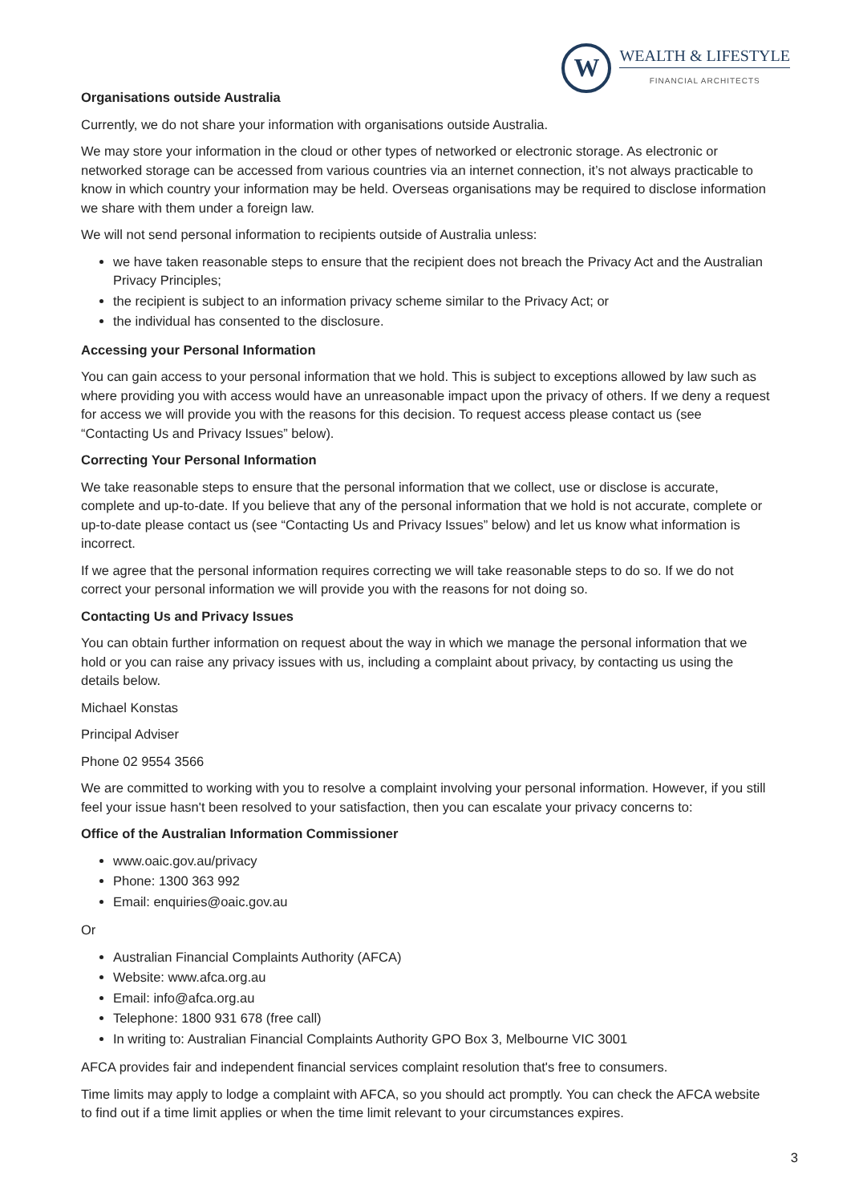W
WEALTH & LIFESTYLE
FINANCIAL ARCHITECTS
Organisations outside Australia
Currently, we do not share your information with organisations outside Australia.
We may store your information in the cloud or other types of networked or electronic storage. As electronic or networked storage can be accessed from various countries via an internet connection, it’s not always practicable to know in which country your information may be held. Overseas organisations may be required to disclose information we share with them under a foreign law.
We will not send personal information to recipients outside of Australia unless:
we have taken reasonable steps to ensure that the recipient does not breach the Privacy Act and the Australian Privacy Principles;
the recipient is subject to an information privacy scheme similar to the Privacy Act; or
the individual has consented to the disclosure.
Accessing your Personal Information
You can gain access to your personal information that we hold. This is subject to exceptions allowed by law such as where providing you with access would have an unreasonable impact upon the privacy of others. If we deny a request for access we will provide you with the reasons for this decision. To request access please contact us (see “Contacting Us and Privacy Issues” below).
Correcting Your Personal Information
We take reasonable steps to ensure that the personal information that we collect, use or disclose is accurate, complete and up-to-date. If you believe that any of the personal information that we hold is not accurate, complete or up-to-date please contact us (see “Contacting Us and Privacy Issues” below) and let us know what information is incorrect.
If we agree that the personal information requires correcting we will take reasonable steps to do so. If we do not correct your personal information we will provide you with the reasons for not doing so.
Contacting Us and Privacy Issues
You can obtain further information on request about the way in which we manage the personal information that we hold or you can raise any privacy issues with us, including a complaint about privacy, by contacting us using the details below.
Michael Konstas
Principal Adviser
Phone 02 9554 3566
We are committed to working with you to resolve a complaint involving your personal information. However, if you still feel your issue hasn't been resolved to your satisfaction, then you can escalate your privacy concerns to:
Office of the Australian Information Commissioner
www.oaic.gov.au/privacy
Phone: 1300 363 992
Email: enquiries@oaic.gov.au
Or
Australian Financial Complaints Authority (AFCA)
Website: www.afca.org.au
Email: info@afca.org.au
Telephone: 1800 931 678 (free call)
In writing to: Australian Financial Complaints Authority GPO Box 3, Melbourne VIC 3001
AFCA provides fair and independent financial services complaint resolution that's free to consumers.
Time limits may apply to lodge a complaint with AFCA, so you should act promptly. You can check the AFCA website to find out if a time limit applies or when the time limit relevant to your circumstances expires.
3